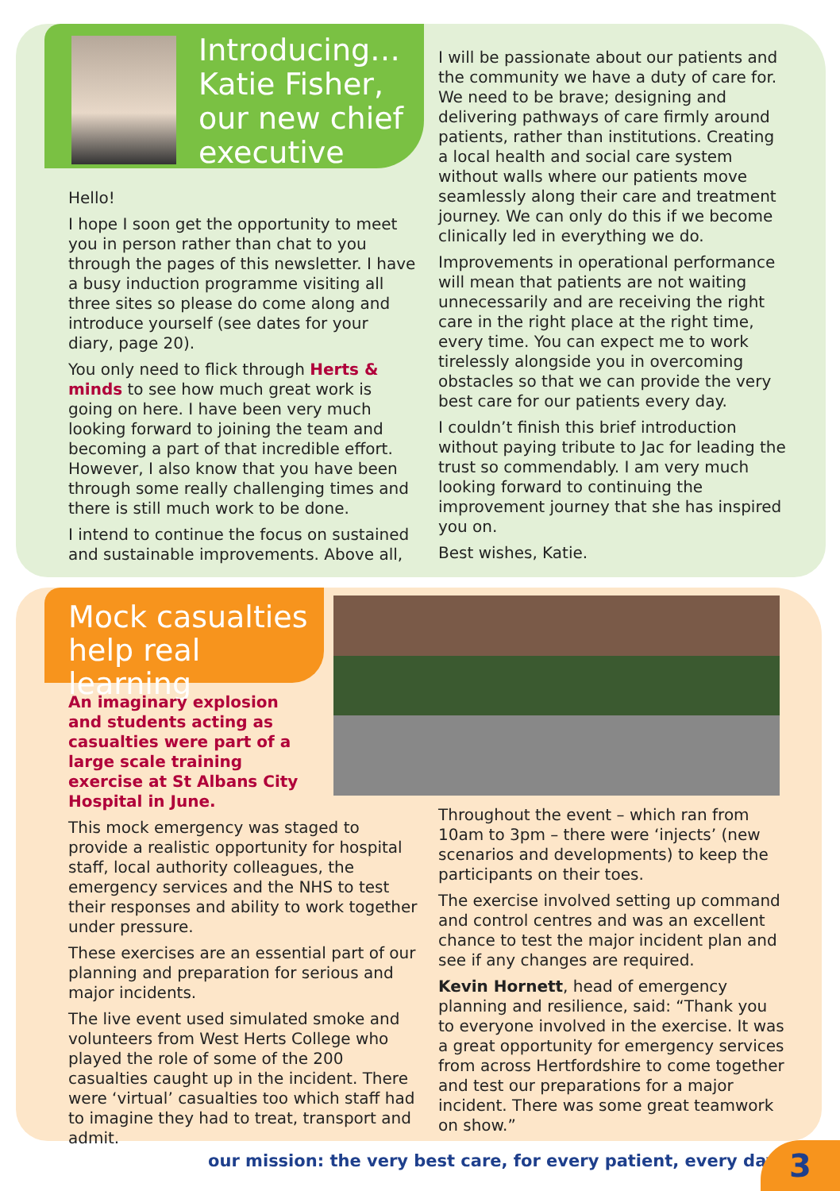Introducing…
Katie Fisher,
our new chief
executive
Hello!
I hope I soon get the opportunity to meet you in person rather than chat to you through the pages of this newsletter. I have a busy induction programme visiting all three sites so please do come along and introduce yourself (see dates for your diary, page 20).
You only need to flick through Herts & minds to see how much great work is going on here. I have been very much looking forward to joining the team and becoming a part of that incredible effort. However, I also know that you have been through some really challenging times and there is still much work to be done.
I intend to continue the focus on sustained and sustainable improvements. Above all,
I will be passionate about our patients and the community we have a duty of care for. We need to be brave; designing and delivering pathways of care firmly around patients, rather than institutions. Creating a local health and social care system without walls where our patients move seamlessly along their care and treatment journey. We can only do this if we become clinically led in everything we do.
Improvements in operational performance will mean that patients are not waiting unnecessarily and are receiving the right care in the right place at the right time, every time. You can expect me to work tirelessly alongside you in overcoming obstacles so that we can provide the very best care for our patients every day.
I couldn’t finish this brief introduction without paying tribute to Jac for leading the trust so commendably. I am very much looking forward to continuing the improvement journey that she has inspired you on.
Best wishes, Katie.
Mock casualties
help real learning
An imaginary explosion and students acting as casualties were part of a large scale training exercise at St Albans City Hospital in June.
This mock emergency was staged to provide a realistic opportunity for hospital staff, local authority colleagues, the emergency services and the NHS to test their responses and ability to work together under pressure.
These exercises are an essential part of our planning and preparation for serious and major incidents.
The live event used simulated smoke and volunteers from West Herts College who played the role of some of the 200 casualties caught up in the incident. There were ‘virtual’ casualties too which staff had to imagine they had to treat, transport and admit.
Throughout the event – which ran from 10am to 3pm – there were ‘injects’ (new scenarios and developments) to keep the participants on their toes.
The exercise involved setting up command and control centres and was an excellent chance to test the major incident plan and see if any changes are required.
Kevin Hornett, head of emergency planning and resilience, said: “Thank you to everyone involved in the exercise. It was a great opportunity for emergency services from across Hertfordshire to come together and test our preparations for a major incident. There was some great teamwork on show.”
our mission: the very best care, for every patient, every day
3